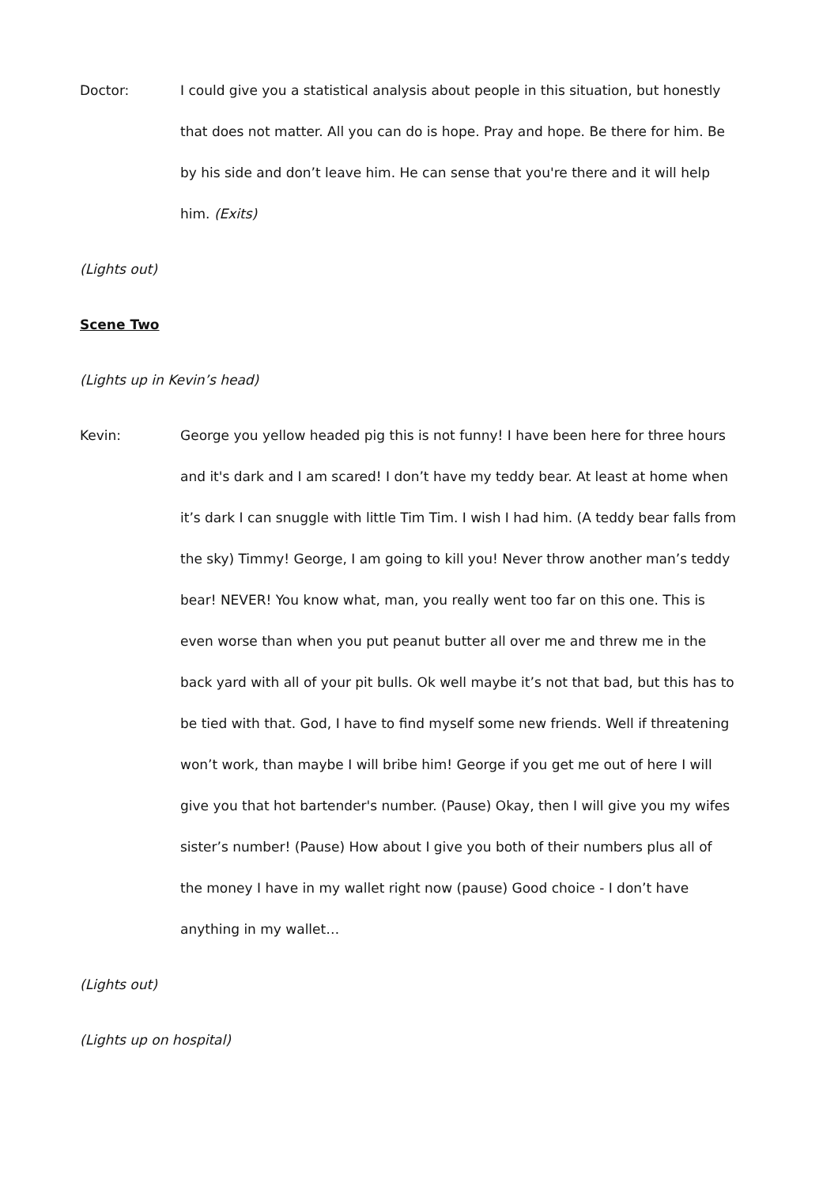Doctor: I could give you a statistical analysis about people in this situation, but honestly that does not matter. All you can do is hope. Pray and hope. Be there for him. Be by his side and don’t leave him. He can sense that you're there and it will help him. (Exits)
(Lights out)
Scene Two
(Lights up in Kevin’s head)
Kevin: George you yellow headed pig this is not funny! I have been here for three hours and it's dark and I am scared! I don’t have my teddy bear. At least at home when it’s dark I can snuggle with little Tim Tim. I wish I had him. (A teddy bear falls from the sky) Timmy! George, I am going to kill you! Never throw another man’s teddy bear! NEVER! You know what, man, you really went too far on this one. This is even worse than when you put peanut butter all over me and threw me in the back yard with all of your pit bulls. Ok well maybe it’s not that bad, but this has to be tied with that. God, I have to find myself some new friends. Well if threatening won’t work, than maybe I will bribe him! George if you get me out of here I will give you that hot bartender's number. (Pause) Okay, then I will give you my wifes sister’s number! (Pause) How about I give you both of their numbers plus all of the money I have in my wallet right now (pause) Good choice - I don’t have anything in my wallet…
(Lights out)
(Lights up on hospital)